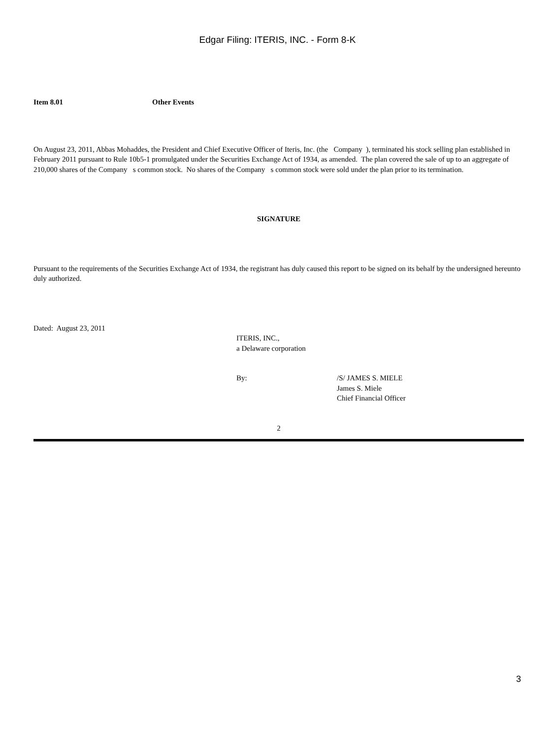Edgar Filing: ITERIS, INC. - Form 8-K
Item 8.01 Other Events
On August 23, 2011, Abbas Mohaddes, the President and Chief Executive Officer of Iteris, Inc. (the Company ), terminated his stock selling plan established in February 2011 pursuant to Rule 10b5-1 promulgated under the Securities Exchange Act of 1934, as amended. The plan covered the sale of up to an aggregate of 210,000 shares of the Company s common stock. No shares of the Company s common stock were sold under the plan prior to its termination.
SIGNATURE
Pursuant to the requirements of the Securities Exchange Act of 1934, the registrant has duly caused this report to be signed on its behalf by the undersigned hereunto duly authorized.
Dated: August 23, 2011
ITERIS, INC.,
a Delaware corporation
By: /S/ JAMES S. MIELE
James S. Miele
Chief Financial Officer
2
3